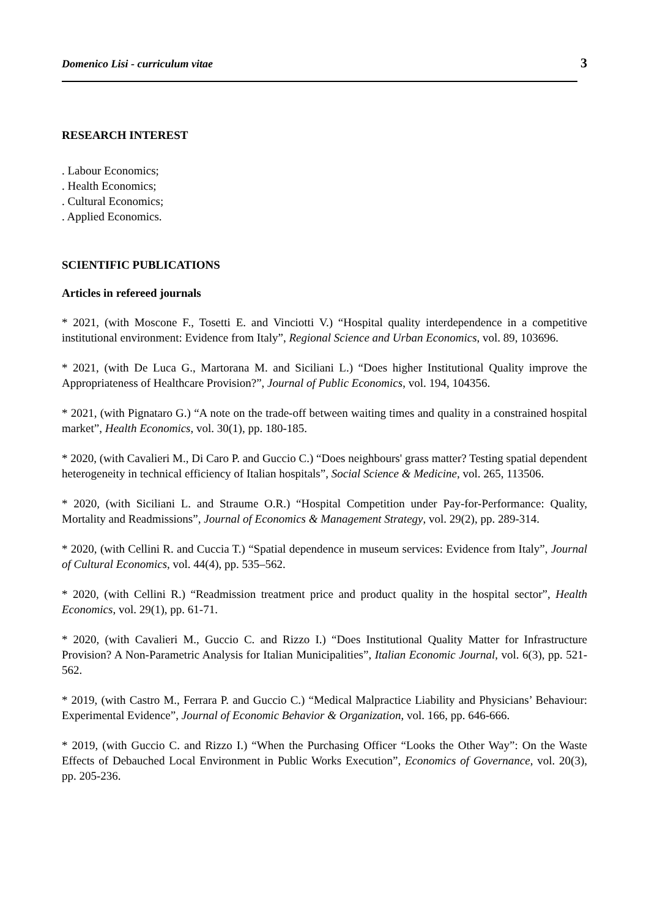Domenico Lisi - curriculum vitae 3
RESEARCH INTEREST
. Labour Economics;
. Health Economics;
. Cultural Economics;
. Applied Economics.
SCIENTIFIC PUBLICATIONS
Articles in refereed journals
* 2021, (with Moscone F., Tosetti E. and Vinciotti V.) “Hospital quality interdependence in a competitive institutional environment: Evidence from Italy”, Regional Science and Urban Economics, vol. 89, 103696.
* 2021, (with De Luca G., Martorana M. and Siciliani L.) “Does higher Institutional Quality improve the Appropriateness of Healthcare Provision?”, Journal of Public Economics, vol. 194, 104356.
* 2021, (with Pignataro G.) “A note on the trade-off between waiting times and quality in a constrained hospital market”, Health Economics, vol. 30(1), pp. 180-185.
* 2020, (with Cavalieri M., Di Caro P. and Guccio C.) “Does neighbours' grass matter? Testing spatial dependent heterogeneity in technical efficiency of Italian hospitals”, Social Science & Medicine, vol. 265, 113506.
* 2020, (with Siciliani L. and Straume O.R.) “Hospital Competition under Pay-for-Performance: Quality, Mortality and Readmissions”, Journal of Economics & Management Strategy, vol. 29(2), pp. 289-314.
* 2020, (with Cellini R. and Cuccia T.) “Spatial dependence in museum services: Evidence from Italy”, Journal of Cultural Economics, vol. 44(4), pp. 535–562.
* 2020, (with Cellini R.) “Readmission treatment price and product quality in the hospital sector”, Health Economics, vol. 29(1), pp. 61-71.
* 2020, (with Cavalieri M., Guccio C. and Rizzo I.) “Does Institutional Quality Matter for Infrastructure Provision? A Non-Parametric Analysis for Italian Municipalities”, Italian Economic Journal, vol. 6(3), pp. 521-562.
* 2019, (with Castro M., Ferrara P. and Guccio C.) “Medical Malpractice Liability and Physicians’ Behaviour: Experimental Evidence”, Journal of Economic Behavior & Organization, vol. 166, pp. 646-666.
* 2019, (with Guccio C. and Rizzo I.) “When the Purchasing Officer “Looks the Other Way”: On the Waste Effects of Debauched Local Environment in Public Works Execution”, Economics of Governance, vol. 20(3), pp. 205-236.